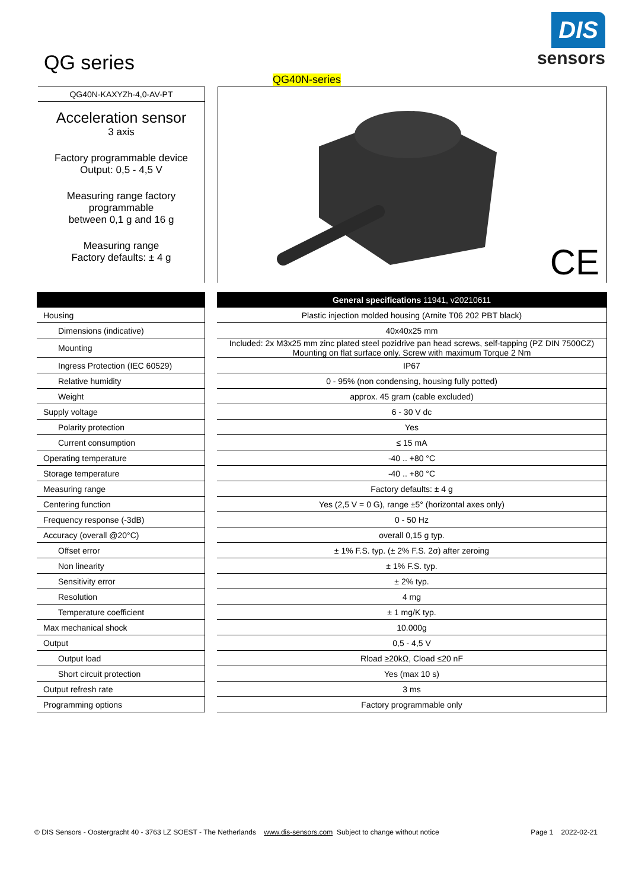QG series
DIS
sensors
QG40N-KAXYZh-4,0-AV-PT
Acceleration sensor
3 axis
Factory programmable device
Output: 0,5 - 4,5 V
Measuring range factory
programmable
between 0,1 g and 16 g
Measuring range
Factory defaults: ± 4 g
QG40N-series
CE
| Housing |
| Dimensions (indicative) |
| Mounting |
| Ingress Protection (IEC 60529) |
| Relative humidity |
| Weight |
| Supply voltage |
| Polarity protection |
| Current consumption |
| Operating temperature |
| Storage temperature |
| Measuring range |
| Centering function |
| Frequency response (-3dB) |
| Accuracy (overall @20°C) |
| Offset error |
| Non linearity |
| Sensitivity error |
| Resolution |
| Temperature coefficient |
| Max mechanical shock |
| Output |
| Output load |
| Short circuit protection |
| Output refresh rate |
| Programming options |
| General specifications 11941, v20210611 |
| --- |
| Plastic injection molded housing (Arnite T06 202 PBT black) |
| 40x40x25 mm |
| Included: 2x M3x25 mm zinc plated steel pozidrive pan head screws, self-tapping (PZ DIN 7500CZ) Mounting on flat surface only. Screw with maximum Torque 2 Nm |
| IP67 |
| 0 - 95% (non condensing, housing fully potted) |
| approx. 45 gram (cable excluded) |
| 6 - 30 V dc |
| Yes |
| ≤ 15 mA |
| -40 .. +80 °C |
| -40 .. +80 °C |
| Factory defaults: ± 4 g |
| Yes (2,5 V = 0 G), range ±5° (horizontal axes only) |
| 0 - 50 Hz |
| overall 0,15 g typ. |
| ± 1% F.S. typ. (± 2% F.S. 2σ) after zeroing |
| ± 1% F.S. typ. |
| ± 2% typ. |
| 4 mg |
| ± 1 mg/K typ. |
| 10.000g |
| 0,5 - 4,5 V |
| Rload ≥20kΩ, Cload ≤20 nF |
| Yes (max 10 s) |
| 3 ms |
| Factory programmable only |
© DIS Sensors - Oostergracht 40 - 3763 LZ SOEST - The Netherlands www.dis-sensors.com Subject to change without notice Page 1 2022-02-21